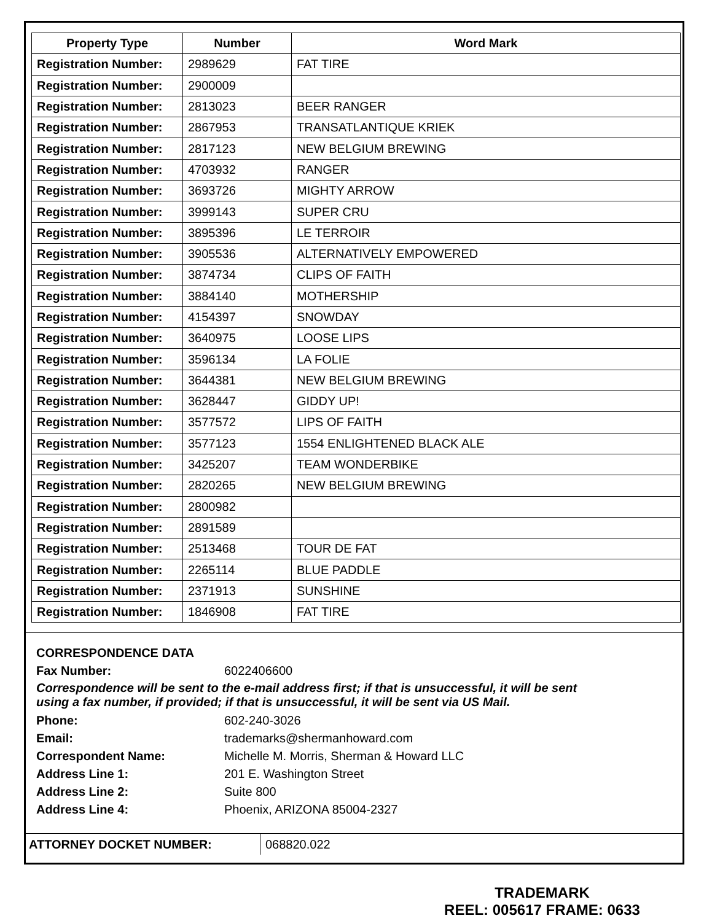| Property Type | Number | Word Mark |
| --- | --- | --- |
| Registration Number: | 2989629 | FAT TIRE |
| Registration Number: | 2900009 | |
| Registration Number: | 2813023 | BEER RANGER |
| Registration Number: | 2867953 | TRANSATLANTIQUE KRIEK |
| Registration Number: | 2817123 | NEW BELGIUM BREWING |
| Registration Number: | 4703932 | RANGER |
| Registration Number: | 3693726 | MIGHTY ARROW |
| Registration Number: | 3999143 | SUPER CRU |
| Registration Number: | 3895396 | LE TERROIR |
| Registration Number: | 3905536 | ALTERNATIVELY EMPOWERED |
| Registration Number: | 3874734 | CLIPS OF FAITH |
| Registration Number: | 3884140 | MOTHERSHIP |
| Registration Number: | 4154397 | SNOWDAY |
| Registration Number: | 3640975 | LOOSE LIPS |
| Registration Number: | 3596134 | LA FOLIE |
| Registration Number: | 3644381 | NEW BELGIUM BREWING |
| Registration Number: | 3628447 | GIDDY UP! |
| Registration Number: | 3577572 | LIPS OF FAITH |
| Registration Number: | 3577123 | 1554 ENLIGHTENED BLACK ALE |
| Registration Number: | 3425207 | TEAM WONDERBIKE |
| Registration Number: | 2820265 | NEW BELGIUM BREWING |
| Registration Number: | 2800982 | |
| Registration Number: | 2891589 | |
| Registration Number: | 2513468 | TOUR DE FAT |
| Registration Number: | 2265114 | BLUE PADDLE |
| Registration Number: | 2371913 | SUNSHINE |
| Registration Number: | 1846908 | FAT TIRE |
CORRESPONDENCE DATA
Fax Number: 6022406600
Correspondence will be sent to the e-mail address first; if that is unsuccessful, it will be sent
using a fax number, if provided; if that is unsuccessful, it will be sent via US Mail.
Phone: 602-240-3026
Email: trademarks@shermanhoward.com
Correspondent Name: Michelle M. Morris, Sherman & Howard LLC
Address Line 1: 201 E. Washington Street
Address Line 2: Suite 800
Address Line 4: Phoenix, ARIZONA 85004-2327
ATTORNEY DOCKET NUMBER: 068820.022
TRADEMARK
REEL: 005617 FRAME: 0633